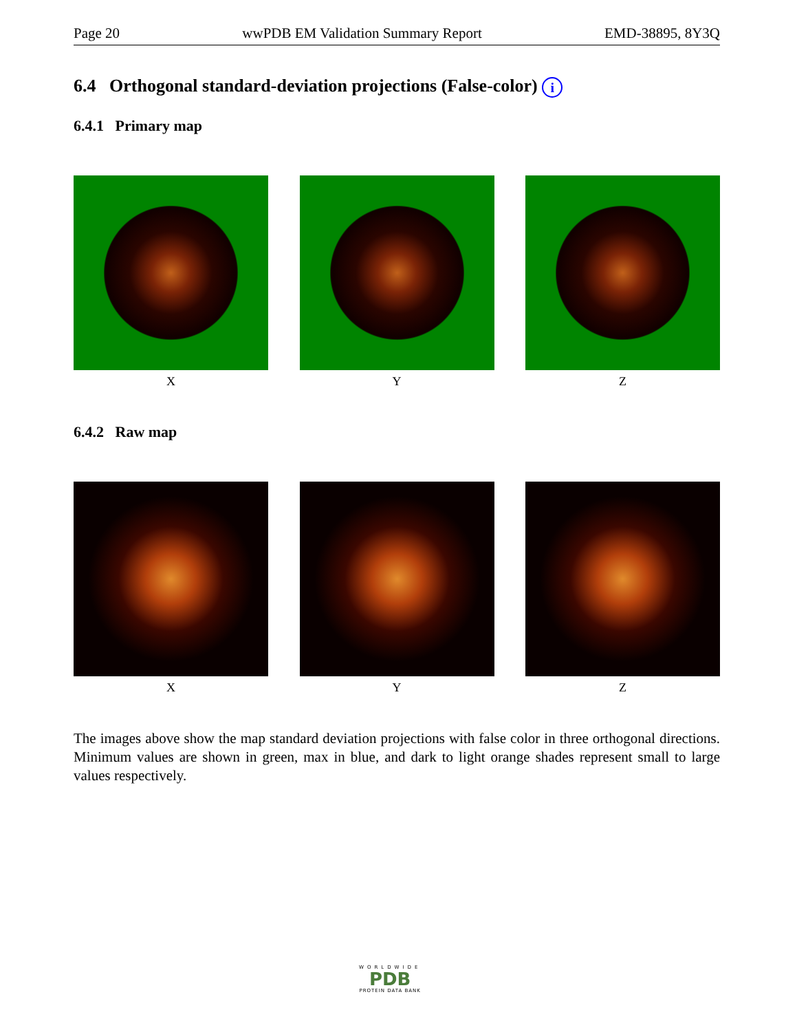Page 20 wwPDB EM Validation Summary Report EMD-38895, 8Y3Q
6.4 Orthogonal standard-deviation projections (False-color) i
6.4.1 Primary map
X Y Z
6.4.2 Raw map
X Y Z
The images above show the map standard deviation projections with false color in three orthogonal directions. Minimum values are shown in green, max in blue, and dark to light orange shades represent small to large values respectively.
WORLDWIDE
PDB
PROTEIN DATA BANK